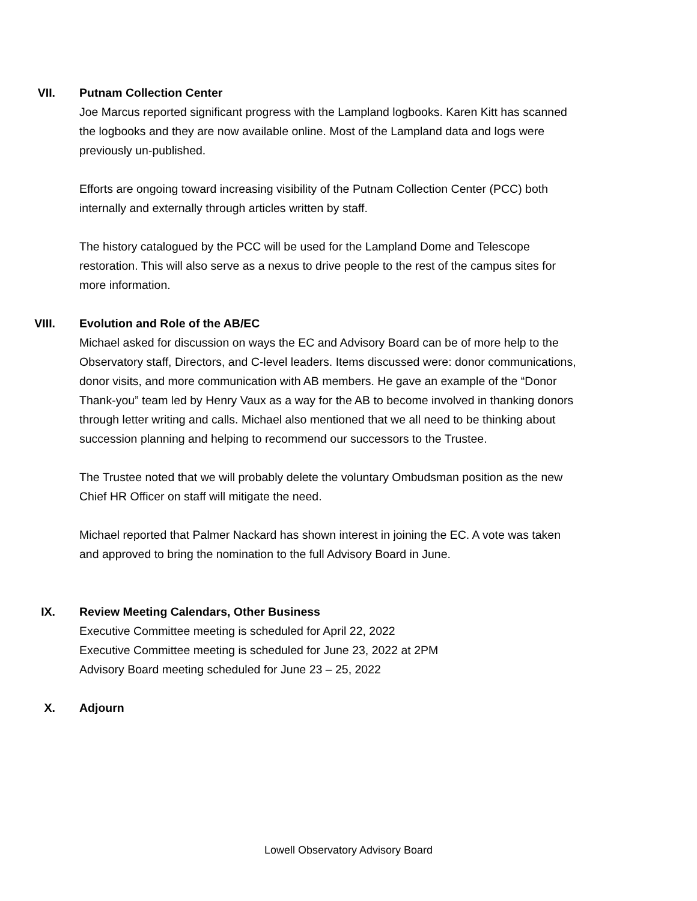VII. Putnam Collection Center
Joe Marcus reported significant progress with the Lampland logbooks. Karen Kitt has scanned the logbooks and they are now available online. Most of the Lampland data and logs were previously un-published.
Efforts are ongoing toward increasing visibility of the Putnam Collection Center (PCC) both internally and externally through articles written by staff.
The history catalogued by the PCC will be used for the Lampland Dome and Telescope restoration. This will also serve as a nexus to drive people to the rest of the campus sites for more information.
VIII. Evolution and Role of the AB/EC
Michael asked for discussion on ways the EC and Advisory Board can be of more help to the Observatory staff, Directors, and C-level leaders. Items discussed were: donor communications, donor visits, and more communication with AB members. He gave an example of the “Donor Thank-you” team led by Henry Vaux as a way for the AB to become involved in thanking donors through letter writing and calls. Michael also mentioned that we all need to be thinking about succession planning and helping to recommend our successors to the Trustee.
The Trustee noted that we will probably delete the voluntary Ombudsman position as the new Chief HR Officer on staff will mitigate the need.
Michael reported that Palmer Nackard has shown interest in joining the EC. A vote was taken and approved to bring the nomination to the full Advisory Board in June.
IX. Review Meeting Calendars, Other Business
Executive Committee meeting is scheduled for April 22, 2022
Executive Committee meeting is scheduled for June 23, 2022 at 2PM
Advisory Board meeting scheduled for June 23 – 25, 2022
X. Adjourn
Lowell Observatory Advisory Board